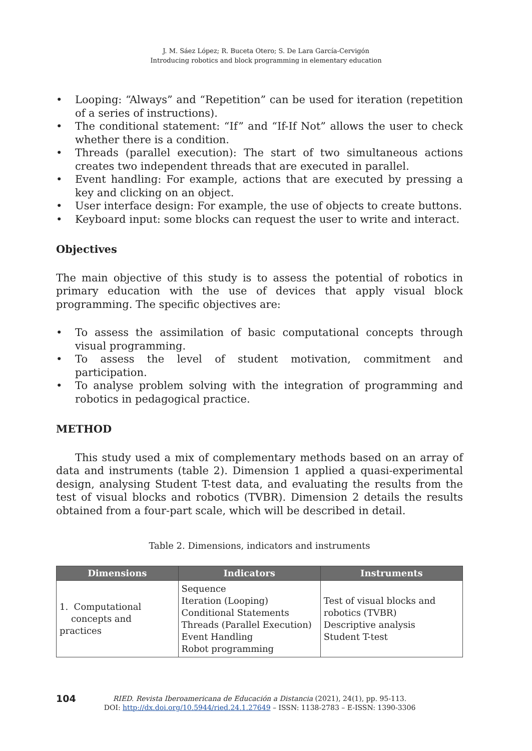J. M. Sáez López; R. Buceta Otero; S. De Lara García-Cervigón
Introducing robotics and block programming in elementary education
• Looping: “Always” and “Repetition” can be used for iteration (repetition of a series of instructions).
• The conditional statement: “If” and “If-If Not” allows the user to check whether there is a condition.
• Threads (parallel execution): The start of two simultaneous actions creates two independent threads that are executed in parallel.
• Event handling: For example, actions that are executed by pressing a key and clicking on an object.
• User interface design: For example, the use of objects to create buttons.
• Keyboard input: some blocks can request the user to write and interact.
Objectives
The main objective of this study is to assess the potential of robotics in primary education with the use of devices that apply visual block programming. The specific objectives are:
• To assess the assimilation of basic computational concepts through visual programming.
• To assess the level of student motivation, commitment and participation.
• To analyse problem solving with the integration of programming and robotics in pedagogical practice.
METHOD
This study used a mix of complementary methods based on an array of data and instruments (table 2). Dimension 1 applied a quasi-experimental design, analysing Student T-test data, and evaluating the results from the test of visual blocks and robotics (TVBR). Dimension 2 details the results obtained from a four-part scale, which will be described in detail.
Table 2. Dimensions, indicators and instruments
| Dimensions | Indicators | Instruments |
| --- | --- | --- |
| 1. Computational concepts and practices | Sequence Iteration (Looping) Conditional Statements Threads (Parallel Execution) Event Handling Robot programming | Test of visual blocks and robotics (TVBR) Descriptive analysis Student T-test |
104
RIED. Revista Iberoamericana de Educación a Distancia (2021), 24(1), pp. 95-113.
DOI: http://dx.doi.org/10.5944/ried.24.1.27649 – ISSN: 1138-2783 – E-ISSN: 1390-3306